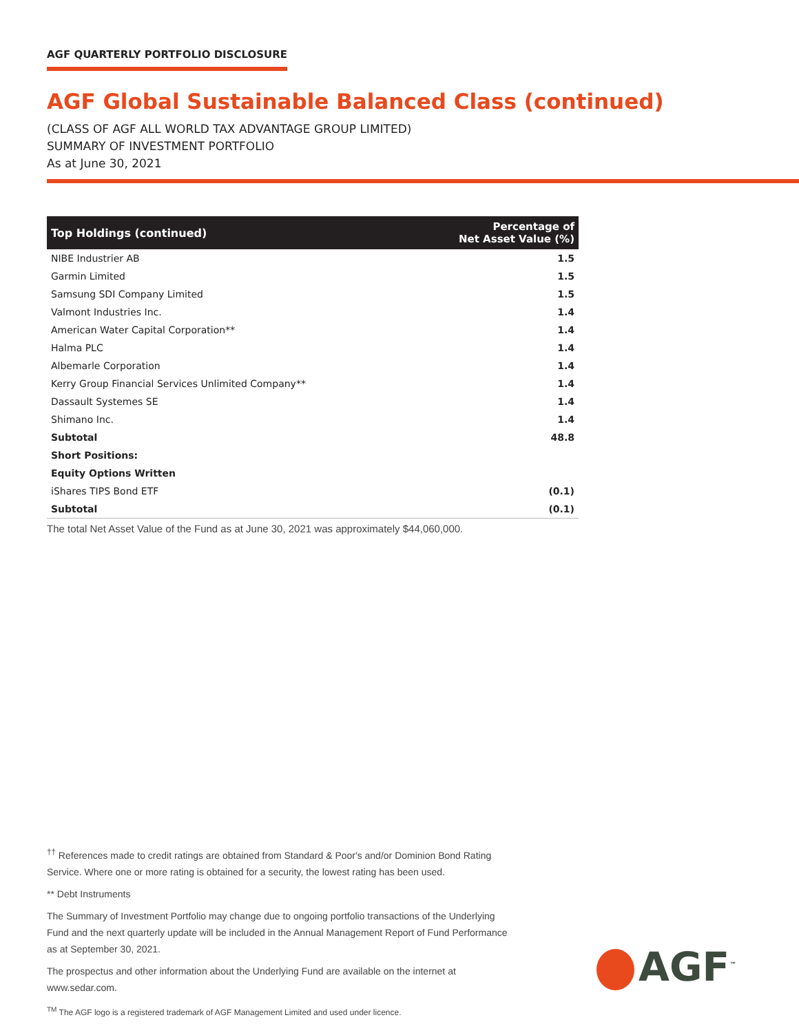AGF QUARTERLY PORTFOLIO DISCLOSURE
AGF Global Sustainable Balanced Class (continued)
(CLASS OF AGF ALL WORLD TAX ADVANTAGE GROUP LIMITED)
SUMMARY OF INVESTMENT PORTFOLIO
As at June 30, 2021
| Top Holdings (continued) | Percentage of Net Asset Value (%) |
| --- | --- |
| NIBE Industrier AB | 1.5 |
| Garmin Limited | 1.5 |
| Samsung SDI Company Limited | 1.5 |
| Valmont Industries Inc. | 1.4 |
| American Water Capital Corporation** | 1.4 |
| Halma PLC | 1.4 |
| Albemarle Corporation | 1.4 |
| Kerry Group Financial Services Unlimited Company** | 1.4 |
| Dassault Systemes SE | 1.4 |
| Shimano Inc. | 1.4 |
| Subtotal | 48.8 |
| Short Positions: | |
| Equity Options Written | |
| iShares TIPS Bond ETF | (0.1) |
| Subtotal | (0.1) |
The total Net Asset Value of the Fund as at June 30, 2021 was approximately $44,060,000.
<sup>††</sup> References made to credit ratings are obtained from Standard & Poor's and/or Dominion Bond Rating Service. Where one or more rating is obtained for a security, the lowest rating has been used.
** Debt Instruments
The Summary of Investment Portfolio may change due to ongoing portfolio transactions of the Underlying Fund and the next quarterly update will be included in the Annual Management Report of Fund Performance as at September 30, 2021.
The prospectus and other information about the Underlying Fund are available on the internet at www.sedar.com.
<sup>TM</sup> The AGF logo is a registered trademark of AGF Management Limited and used under licence.
AGF<sup>™</sup>